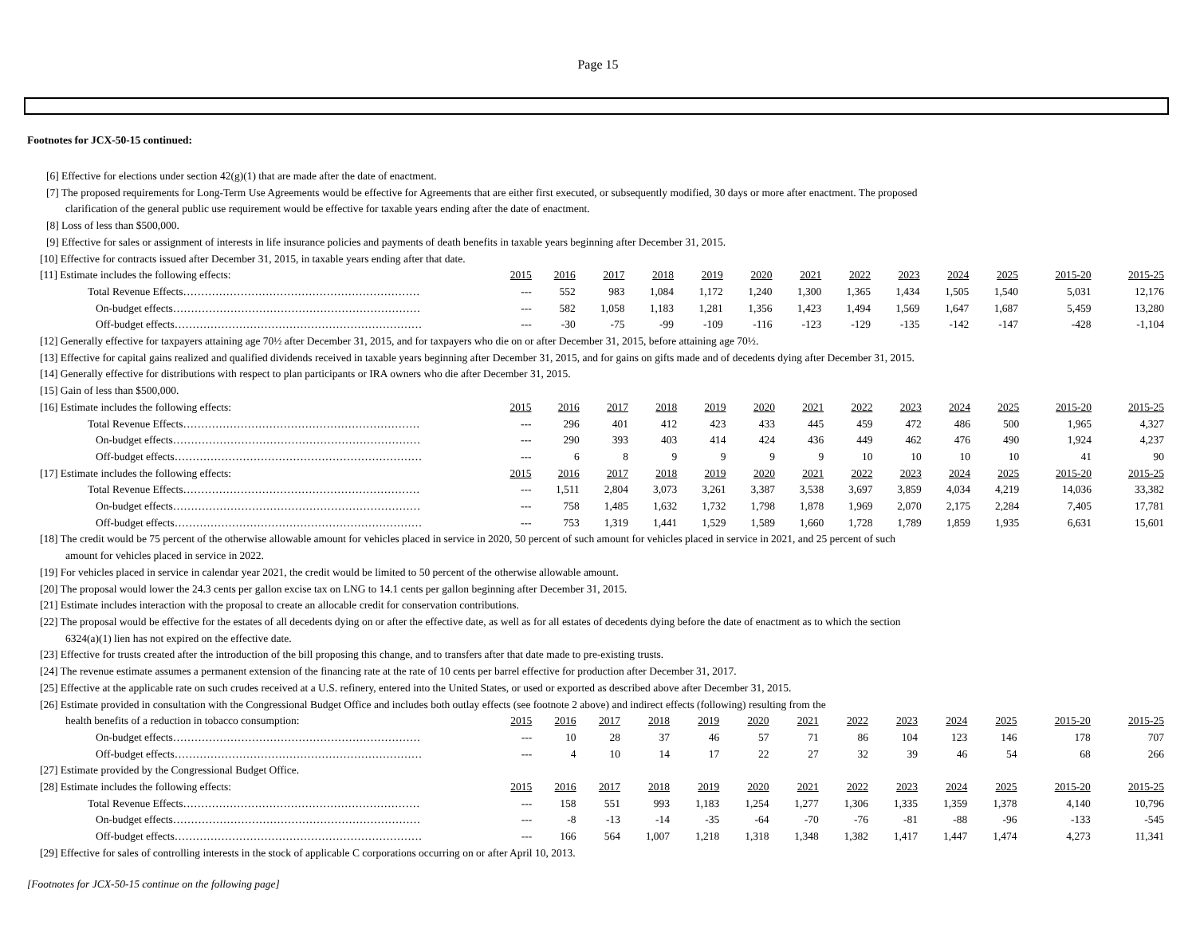Page 15
Footnotes for JCX-50-15 continued:
[6] Effective for elections under section 42(g)(1) that are made after the date of enactment.
[7] The proposed requirements for Long-Term Use Agreements would be effective for Agreements that are either first executed, or subsequently modified, 30 days or more after enactment. The proposed
clarification of the general public use requirement would be effective for taxable years ending after the date of enactment.
[8] Loss of less than $500,000.
[9] Effective for sales or assignment of interests in life insurance policies and payments of death benefits in taxable years beginning after December 31, 2015.
[10] Effective for contracts issued after December 31, 2015, in taxable years ending after that date.
| [11] Estimate includes the following effects: | 2015 | 2016 | 2017 | 2018 | 2019 | 2020 | 2021 | 2022 | 2023 | 2024 | 2025 | 2015-20 | 2015-25 |
| Total Revenue Effects………………………………………………………… | --- | 552 | 983 | 1,084 | 1,172 | 1,240 | 1,300 | 1,365 | 1,434 | 1,505 | 1,540 | 5,031 | 12,176 |
| On-budget effects…………………………………………………………… | --- | 582 | 1,058 | 1,183 | 1,281 | 1,356 | 1,423 | 1,494 | 1,569 | 1,647 | 1,687 | 5,459 | 13,280 |
| Off-budget effects…………………………………………………………… | --- | -30 | -75 | -99 | -109 | -116 | -123 | -129 | -135 | -142 | -147 | -428 | -1,104 |
[12] Generally effective for taxpayers attaining age 70½ after December 31, 2015, and for taxpayers who die on or after December 31, 2015, before attaining age 70½.
[13] Effective for capital gains realized and qualified dividends received in taxable years beginning after December 31, 2015, and for gains on gifts made and of decedents dying after December 31, 2015.
[14] Generally effective for distributions with respect to plan participants or IRA owners who die after December 31, 2015.
[15] Gain of less than $500,000.
| [16] Estimate includes the following effects: | 2015 | 2016 | 2017 | 2018 | 2019 | 2020 | 2021 | 2022 | 2023 | 2024 | 2025 | 2015-20 | 2015-25 |
| Total Revenue Effects………………………………………………………… | --- | 296 | 401 | 412 | 423 | 433 | 445 | 459 | 472 | 486 | 500 | 1,965 | 4,327 |
| On-budget effects…………………………………………………………… | --- | 290 | 393 | 403 | 414 | 424 | 436 | 449 | 462 | 476 | 490 | 1,924 | 4,237 |
| Off-budget effects…………………………………………………………… | --- | 6 | 8 | 9 | 9 | 9 | 9 | 10 | 10 | 10 | 10 | 41 | 90 |
| [17] Estimate includes the following effects: | 2015 | 2016 | 2017 | 2018 | 2019 | 2020 | 2021 | 2022 | 2023 | 2024 | 2025 | 2015-20 | 2015-25 |
| Total Revenue Effects………………………………………………………… | --- | 1,511 | 2,804 | 3,073 | 3,261 | 3,387 | 3,538 | 3,697 | 3,859 | 4,034 | 4,219 | 14,036 | 33,382 |
| On-budget effects…………………………………………………………… | --- | 758 | 1,485 | 1,632 | 1,732 | 1,798 | 1,878 | 1,969 | 2,070 | 2,175 | 2,284 | 7,405 | 17,781 |
| Off-budget effects…………………………………………………………… | --- | 753 | 1,319 | 1,441 | 1,529 | 1,589 | 1,660 | 1,728 | 1,789 | 1,859 | 1,935 | 6,631 | 15,601 |
[18] The credit would be 75 percent of the otherwise allowable amount for vehicles placed in service in 2020, 50 percent of such amount for vehicles placed in service in 2021, and 25 percent of such
amount for vehicles placed in service in 2022.
[19] For vehicles placed in service in calendar year 2021, the credit would be limited to 50 percent of the otherwise allowable amount.
[20] The proposal would lower the 24.3 cents per gallon excise tax on LNG to 14.1 cents per gallon beginning after December 31, 2015.
[21] Estimate includes interaction with the proposal to create an allocable credit for conservation contributions.
[22] The proposal would be effective for the estates of all decedents dying on or after the effective date, as well as for all estates of decedents dying before the date of enactment as to which the section
6324(a)(1) lien has not expired on the effective date.
[23] Effective for trusts created after the introduction of the bill proposing this change, and to transfers after that date made to pre-existing trusts.
[24] The revenue estimate assumes a permanent extension of the financing rate at the rate of 10 cents per barrel effective for production after December 31, 2017.
[25] Effective at the applicable rate on such crudes received at a U.S. refinery, entered into the United States, or used or exported as described above after December 31, 2015.
[26] Estimate provided in consultation with the Congressional Budget Office and includes both outlay effects (see footnote 2 above) and indirect effects (following) resulting from the
| health benefits of a reduction in tobacco consumption: | 2015 | 2016 | 2017 | 2018 | 2019 | 2020 | 2021 | 2022 | 2023 | 2024 | 2025 | 2015-20 | 2015-25 |
| On-budget effects…………………………………………………………… | --- | 10 | 28 | 37 | 46 | 57 | 71 | 86 | 104 | 123 | 146 | 178 | 707 |
| Off-budget effects…………………………………………………………… | --- | 4 | 10 | 14 | 17 | 22 | 27 | 32 | 39 | 46 | 54 | 68 | 266 |
| [27] Estimate provided by the Congressional Budget Office. | | | | | | | | | | | | | |
| [28] Estimate includes the following effects: | 2015 | 2016 | 2017 | 2018 | 2019 | 2020 | 2021 | 2022 | 2023 | 2024 | 2025 | 2015-20 | 2015-25 |
| Total Revenue Effects………………………………………………………… | --- | 158 | 551 | 993 | 1,183 | 1,254 | 1,277 | 1,306 | 1,335 | 1,359 | 1,378 | 4,140 | 10,796 |
| On-budget effects…………………………………………………………… | --- | -8 | -13 | -14 | -35 | -64 | -70 | -76 | -81 | -88 | -96 | -133 | -545 |
| Off-budget effects…………………………………………………………… | --- | 166 | 564 | 1,007 | 1,218 | 1,318 | 1,348 | 1,382 | 1,417 | 1,447 | 1,474 | 4,273 | 11,341 |
[29] Effective for sales of controlling interests in the stock of applicable C corporations occurring on or after April 10, 2013.
[Footnotes for JCX-50-15 continue on the following page]